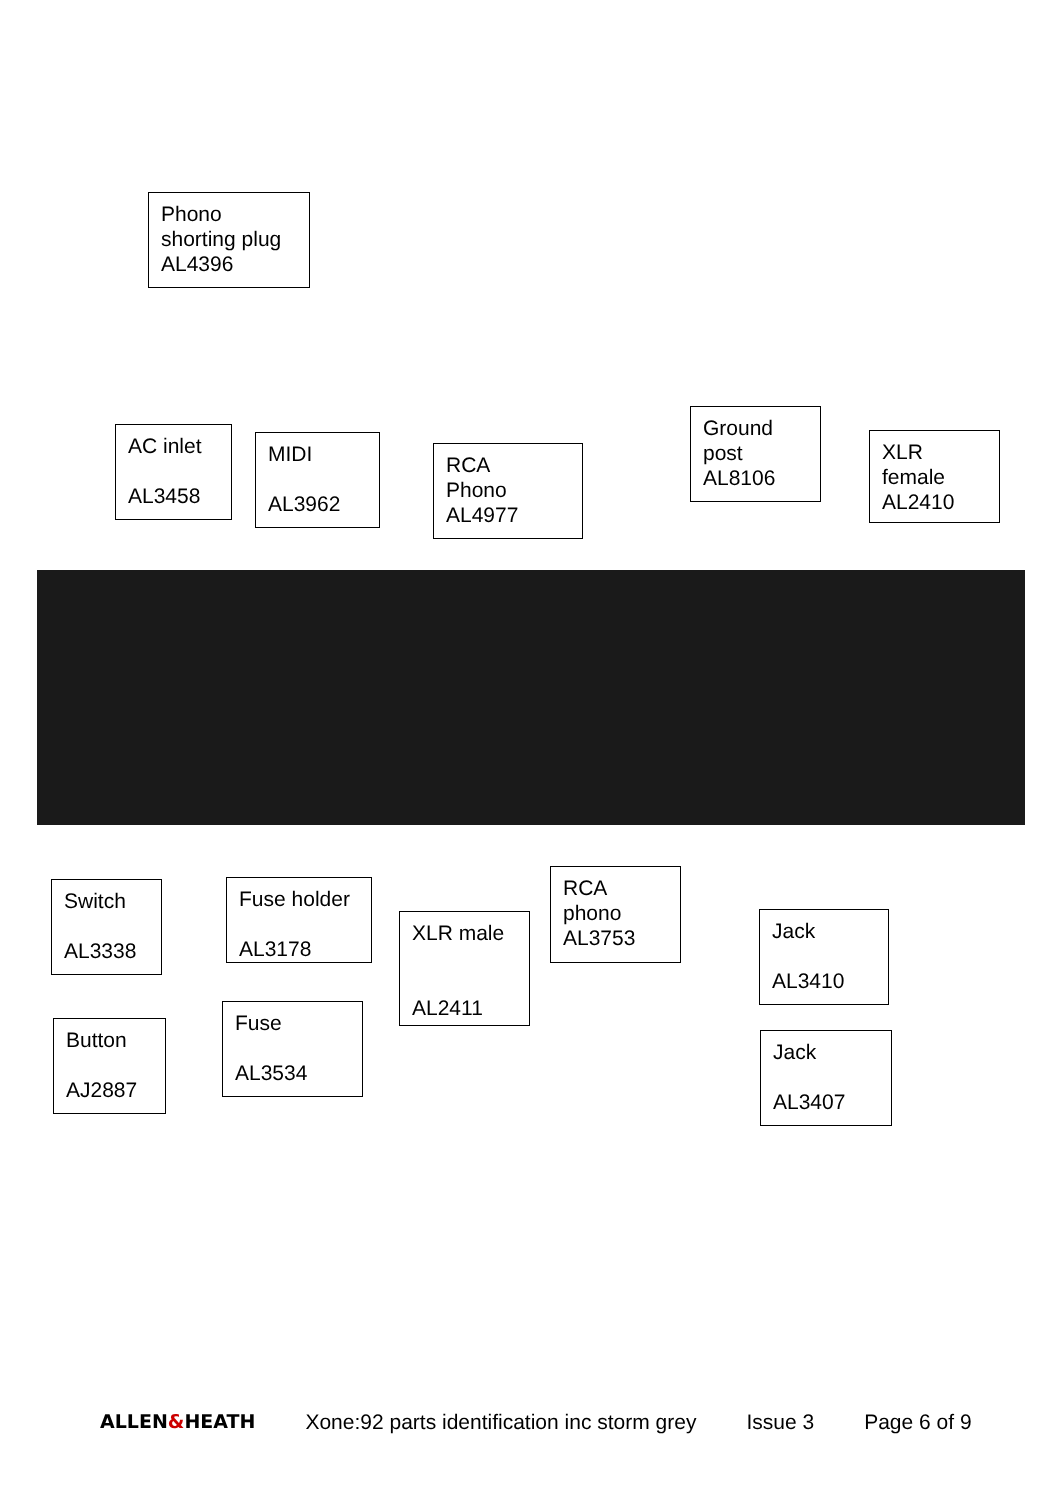Phono
shorting plug
AL4396
AC inlet
AL3458
MIDI
AL3962
RCA
Phono
AL4977
Ground
post
AL8106
XLR
female
AL2410
Switch
AL3338
Fuse holder
AL3178
XLR male
AL2411
RCA
phono
AL3753
Jack
AL3410
Button
AJ2887
Fuse
AL3534
Jack
AL3407
ALLEN&HEATH Xone:92 parts identification inc storm grey Issue 3 Page 6 of 9